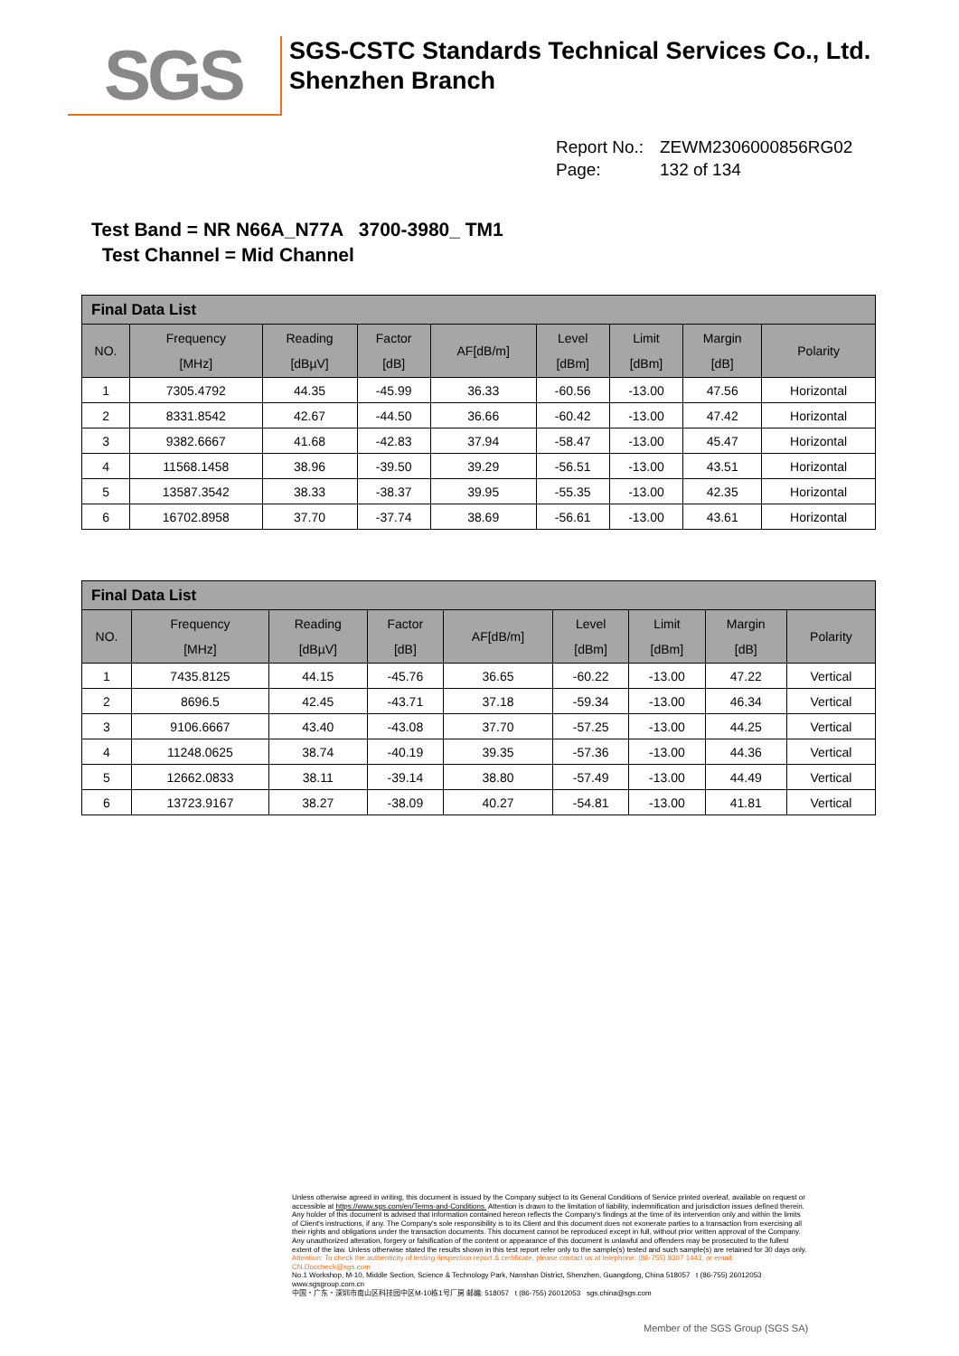SGS
SGS-CSTC Standards Technical Services Co., Ltd.
Shenzhen Branch
Report No.: ZEWM2306000856RG02
Page: 132 of 134
Test Band = NR N66A_N77A 3700-3980_ TM1
Test Channel = Mid Channel
| Final Data List | | | | | | | | |
| NO. | Frequency [MHz] | Reading [dBµV] | Factor [dB] | AF[dB/m] | Level [dBm] | Limit [dBm] | Margin [dB] | Polarity |
| 1 | 7305.4792 | 44.35 | -45.99 | 36.33 | -60.56 | -13.00 | 47.56 | Horizontal |
| 2 | 8331.8542 | 42.67 | -44.50 | 36.66 | -60.42 | -13.00 | 47.42 | Horizontal |
| 3 | 9382.6667 | 41.68 | -42.83 | 37.94 | -58.47 | -13.00 | 45.47 | Horizontal |
| 4 | 11568.1458 | 38.96 | -39.50 | 39.29 | -56.51 | -13.00 | 43.51 | Horizontal |
| 5 | 13587.3542 | 38.33 | -38.37 | 39.95 | -55.35 | -13.00 | 42.35 | Horizontal |
| 6 | 16702.8958 | 37.70 | -37.74 | 38.69 | -56.61 | -13.00 | 43.61 | Horizontal |
| Final Data List | | | | | | | | |
| NO. | Frequency [MHz] | Reading [dBµV] | Factor [dB] | AF[dB/m] | Level [dBm] | Limit [dBm] | Margin [dB] | Polarity |
| 1 | 7435.8125 | 44.15 | -45.76 | 36.65 | -60.22 | -13.00 | 47.22 | Vertical |
| 2 | 8696.5 | 42.45 | -43.71 | 37.18 | -59.34 | -13.00 | 46.34 | Vertical |
| 3 | 9106.6667 | 43.40 | -43.08 | 37.70 | -57.25 | -13.00 | 44.25 | Vertical |
| 4 | 11248.0625 | 38.74 | -40.19 | 39.35 | -57.36 | -13.00 | 44.36 | Vertical |
| 5 | 12662.0833 | 38.11 | -39.14 | 38.80 | -57.49 | -13.00 | 44.49 | Vertical |
| 6 | 13723.9167 | 38.27 | -38.09 | 40.27 | -54.81 | -13.00 | 41.81 | Vertical |
Unless otherwise agreed in writing, this document is issued by the Company subject to its General Conditions of Service printed overleaf, available on request or accessible at https://www.sgs.com/en/Terms-and-Conditions. Attention is drawn to the limitation of liability, indemnification and jurisdiction issues defined therein. Any holder of this document is advised that information contained hereon reflects the Company's findings at the time of its intervention only and within the limits of Client's instructions, if any. The Company's sole responsibility is to its Client and this document does not exonerate parties to a transaction from exercising all their rights and obligations under the transaction documents. This document cannot be reproduced except in full, without prior written approval of the Company. Any unauthorized alteration, forgery or falsification of the content or appearance of this document is unlawful and offenders may be prosecuted to the fullest extent of the law. Unless otherwise stated the results shown in this test report refer only to the sample(s) tested and such sample(s) are retained for 30 days only.
Attention: To check the authenticity of testing /inspection report & certificate, please contact us at telephone: (86-755) 8307 1443, or email: CN.Doccheck@sgs.com
No.1 Workshop, M-10, Middle Section, Science & Technology Park, Nanshan District, Shenzhen, Guangdong, China 518057 t (86-755) 26012053 www.sgsgroup.com.cn
中国・广东・深圳市南山区科技园中区M-10栋1号厂房 邮编: 518057 t (86-755) 26012053 sgs.china@sgs.com
Member of the SGS Group (SGS SA)